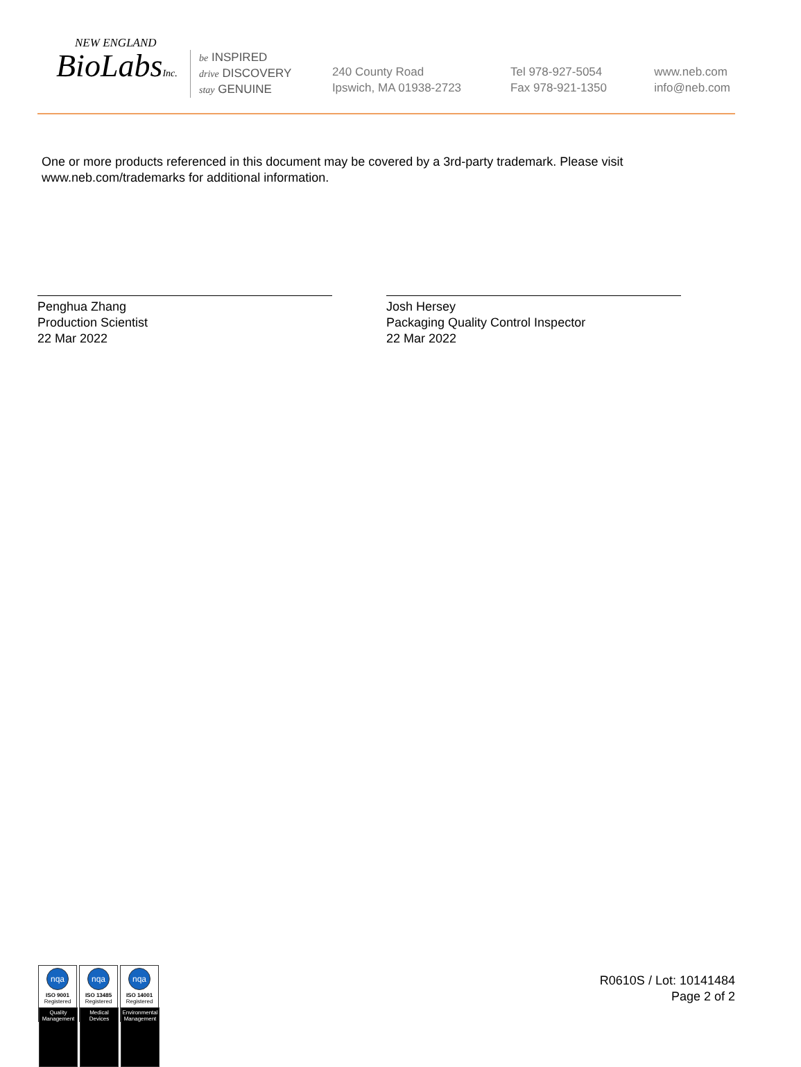NEW ENGLAND
BioLabsInc.
be INSPIRED
drive DISCOVERY
stay GENUINE
240 County Road
Ipswich, MA 01938-2723
Tel 978-927-5054
Fax 978-921-1350
www.neb.com
info@neb.com
One or more products referenced in this document may be covered by a 3rd-party trademark. Please visit www.neb.com/trademarks for additional information.
Penghua Zhang
Production Scientist
22 Mar 2022
Josh Hersey
Packaging Quality Control Inspector
22 Mar 2022
nqa
ISO 9001
Registered
Quality Management
nqa
ISO 13485
Registered
Medical Devices
nqa
ISO 14001
Registered
Environmental Management
R0610S / Lot: 10141484
Page 2 of 2